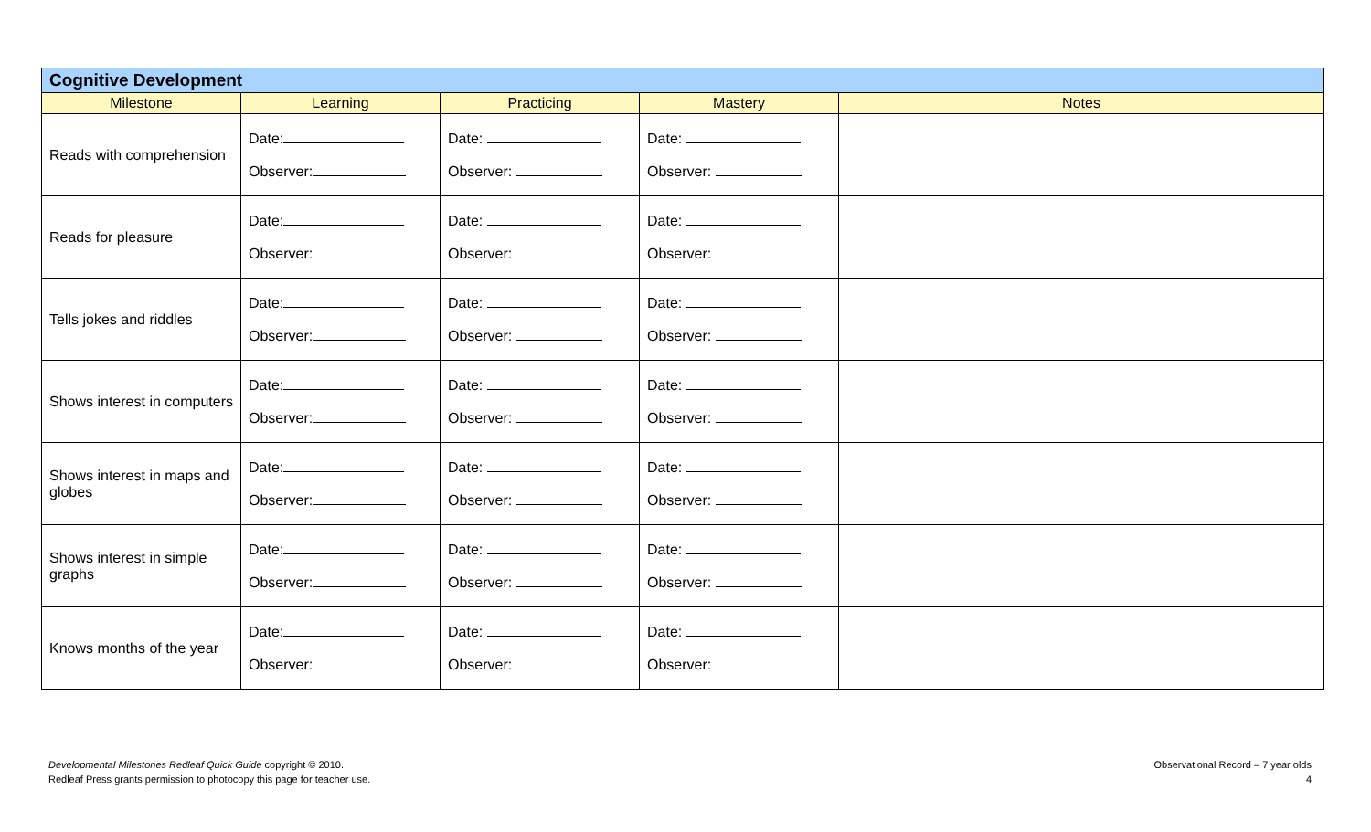| Cognitive Development | | | | |
| --- | --- | --- | --- | --- |
| Milestone | Learning | Practicing | Mastery | Notes |
| Reads with comprehension | Date: Observer: | Date: Observer: | Date: Observer: | |
| Reads for pleasure | Date: Observer: | Date: Observer: | Date: Observer: | |
| Tells jokes and riddles | Date: Observer: | Date: Observer: | Date: Observer: | |
| Shows interest in computers | Date: Observer: | Date: Observer: | Date: Observer: | |
| Shows interest in maps and globes | Date: Observer: | Date: Observer: | Date: Observer: | |
| Shows interest in simple graphs | Date: Observer: | Date: Observer: | Date: Observer: | |
| Knows months of the year | Date: Observer: | Date: Observer: | Date: Observer: | |
Developmental Milestones Redleaf Quick Guide copyright © 2010.
Redleaf Press grants permission to photocopy this page for teacher use.
Observational Record – 7 year olds
4